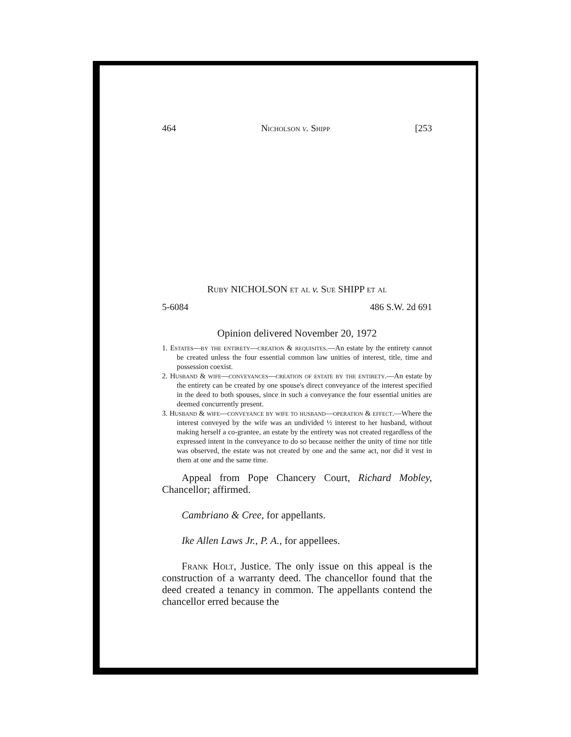464 Nicholson v. Shipp [253
Ruby NICHOLSON et al v. Sue SHIPP et al
5-6084 486 S.W. 2d 691
Opinion delivered November 20, 1972
1. Estates—by the entirety—creation & requisites.—An estate by the entirety cannot be created unless the four essential common law unities of interest, title, time and possession coexist.
2. Husband & wife—conveyances—creation of estate by the entirety.—An estate by the entirety can be created by one spouse's direct conveyance of the interest specified in the deed to both spouses, since in such a conveyance the four essential unities are deemed concurrently present.
3. Husband & wife—conveyance by wife to husband—operation & effect.—Where the interest conveyed by the wife was an undivided ½ interest to her husband, without making herself a co-grantee, an estate by the entirety was not created regardless of the expressed intent in the conveyance to do so because neither the unity of time nor title was observed, the estate was not created by one and the same act, nor did it vest in them at one and the same time.
Appeal from Pope Chancery Court, Richard Mobley, Chancellor; affirmed.
Cambriano & Cree, for appellants.
Ike Allen Laws Jr., P. A., for appellees.
Frank Holt, Justice. The only issue on this appeal is the construction of a warranty deed. The chancellor found that the deed created a tenancy in common. The appellants contend the chancellor erred because the